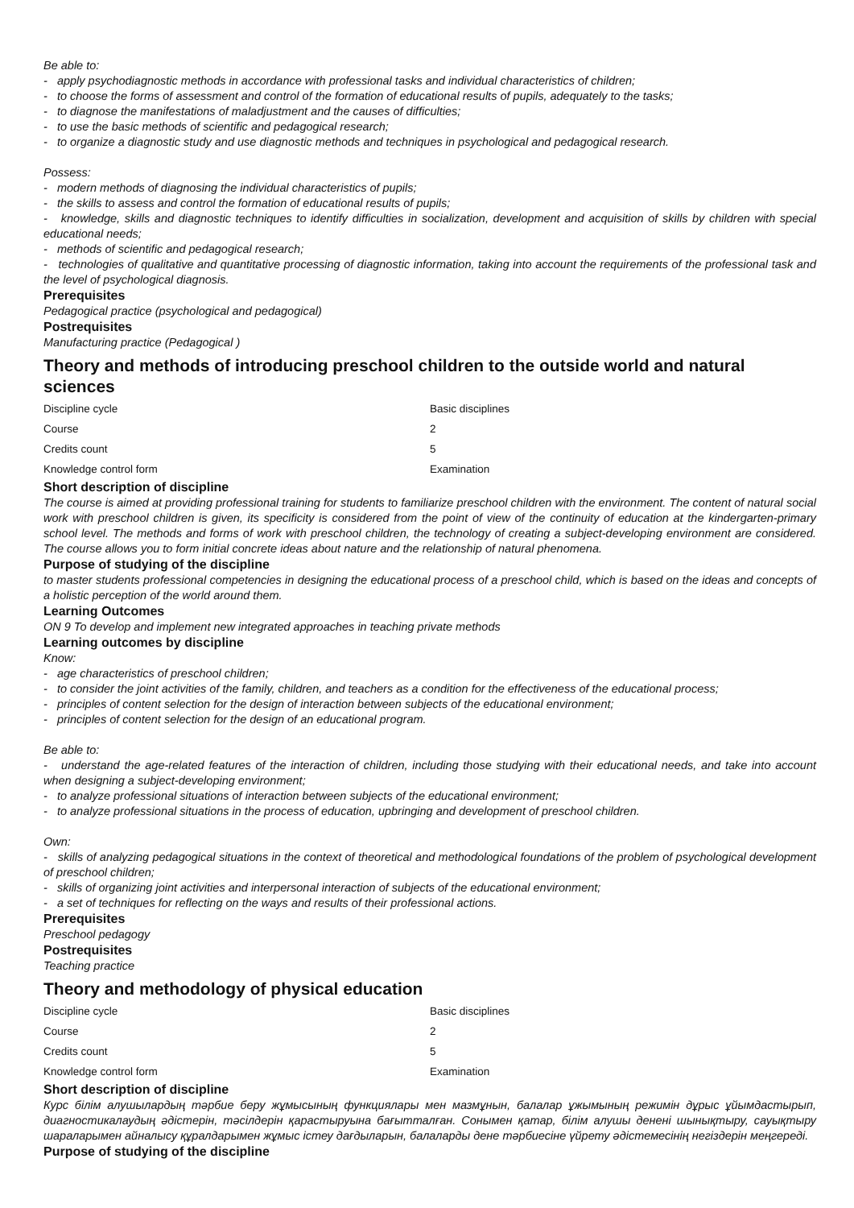Be able to:
- apply psychodiagnostic methods in accordance with professional tasks and individual characteristics of children;
- to choose the forms of assessment and control of the formation of educational results of pupils, adequately to the tasks;
- to diagnose the manifestations of maladjustment and the causes of difficulties;
- to use the basic methods of scientific and pedagogical research;
- to organize a diagnostic study and use diagnostic methods and techniques in psychological and pedagogical research.
Possess:
- modern methods of diagnosing the individual characteristics of pupils;
- the skills to assess and control the formation of educational results of pupils;
- knowledge, skills and diagnostic techniques to identify difficulties in socialization, development and acquisition of skills by children with special educational needs;
- methods of scientific and pedagogical research;
- technologies of qualitative and quantitative processing of diagnostic information, taking into account the requirements of the professional task and the level of psychological diagnosis.
Prerequisites
Pedagogical practice (psychological and pedagogical)
Postrequisites
Manufacturing practice (Pedagogical )
Theory and methods of introducing preschool children to the outside world and natural sciences
| Discipline cycle | Basic disciplines |
| Course | 2 |
| Credits count | 5 |
| Knowledge control form | Examination |
Short description of discipline
The course is aimed at providing professional training for students to familiarize preschool children with the environment. The content of natural social work with preschool children is given, its specificity is considered from the point of view of the continuity of education at the kindergarten-primary school level. The methods and forms of work with preschool children, the technology of creating a subject-developing environment are considered. The course allows you to form initial concrete ideas about nature and the relationship of natural phenomena.
Purpose of studying of the discipline
to master students professional competencies in designing the educational process of a preschool child, which is based on the ideas and concepts of a holistic perception of the world around them.
Learning Outcomes
ON 9 To develop and implement new integrated approaches in teaching private methods
Learning outcomes by discipline
Know:
- age characteristics of preschool children;
- to consider the joint activities of the family, children, and teachers as a condition for the effectiveness of the educational process;
- principles of content selection for the design of interaction between subjects of the educational environment;
- principles of content selection for the design of an educational program.
Be able to:
- understand the age-related features of the interaction of children, including those studying with their educational needs, and take into account when designing a subject-developing environment;
- to analyze professional situations of interaction between subjects of the educational environment;
- to analyze professional situations in the process of education, upbringing and development of preschool children.
Own:
- skills of analyzing pedagogical situations in the context of theoretical and methodological foundations of the problem of psychological development of preschool children;
- skills of organizing joint activities and interpersonal interaction of subjects of the educational environment;
- a set of techniques for reflecting on the ways and results of their professional actions.
Prerequisites
Preschool pedagogy
Postrequisites
Teaching practice
Theory and methodology of physical education
| Discipline cycle | Basic disciplines |
| Course | 2 |
| Credits count | 5 |
| Knowledge control form | Examination |
Short description of discipline
Курс білім алушылардың тәрбие беру жұмысының функциялары мен мазмұнын, балалар ұжымының режимін дұрыс ұйымдастырып, диагностикалаудың әдістерін, тәсілдерін қарастыруына бағытталған. Сонымен қатар, білім алушы денені шынықтыру, сауықтыру шараларымен айналысу құралдарымен жұмыс істеу дағдыларын, балаларды дене тәрбиесіне үйрету әдістемесінің негіздерін меңгереді.
Purpose of studying of the discipline